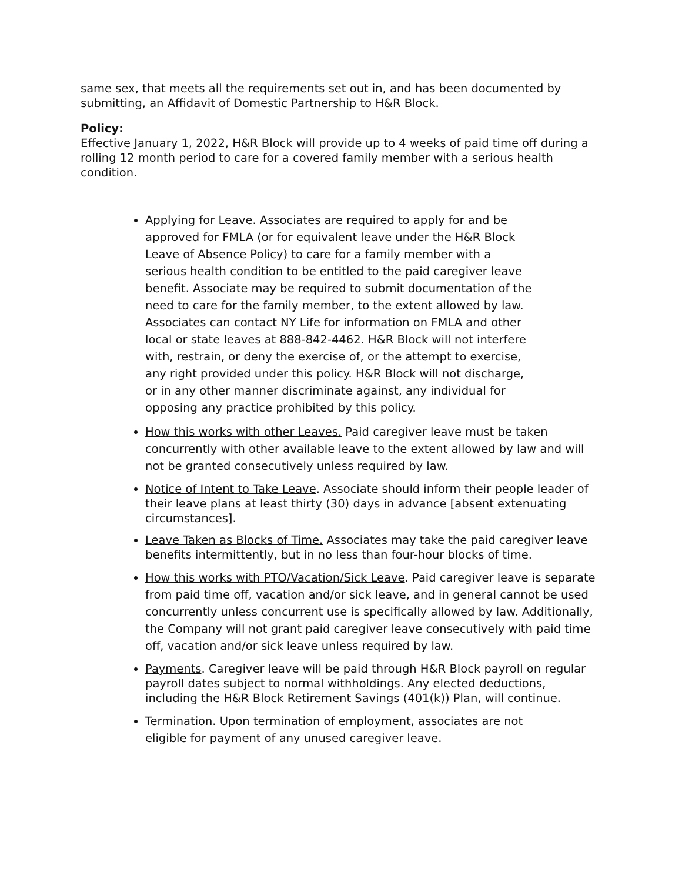same sex, that meets all the requirements set out in, and has been documented by submitting, an Affidavit of Domestic Partnership to H&R Block.
Policy:
Effective January 1, 2022, H&R Block will provide up to 4 weeks of paid time off during a rolling 12 month period to care for a covered family member with a serious health condition.
Applying for Leave. Associates are required to apply for and be approved for FMLA (or for equivalent leave under the H&R Block Leave of Absence Policy) to care for a family member with a serious health condition to be entitled to the paid caregiver leave benefit. Associate may be required to submit documentation of the need to care for the family member, to the extent allowed by law. Associates can contact NY Life for information on FMLA and other local or state leaves at 888-842-4462. H&R Block will not interfere with, restrain, or deny the exercise of, or the attempt to exercise, any right provided under this policy. H&R Block will not discharge, or in any other manner discriminate against, any individual for opposing any practice prohibited by this policy.
How this works with other Leaves. Paid caregiver leave must be taken concurrently with other available leave to the extent allowed by law and will not be granted consecutively unless required by law.
Notice of Intent to Take Leave. Associate should inform their people leader of their leave plans at least thirty (30) days in advance [absent extenuating circumstances].
Leave Taken as Blocks of Time. Associates may take the paid caregiver leave benefits intermittently, but in no less than four-hour blocks of time.
How this works with PTO/Vacation/Sick Leave. Paid caregiver leave is separate from paid time off, vacation and/or sick leave, and in general cannot be used concurrently unless concurrent use is specifically allowed by law. Additionally, the Company will not grant paid caregiver leave consecutively with paid time off, vacation and/or sick leave unless required by law.
Payments. Caregiver leave will be paid through H&R Block payroll on regular payroll dates subject to normal withholdings. Any elected deductions, including the H&R Block Retirement Savings (401(k)) Plan, will continue.
Termination. Upon termination of employment, associates are not eligible for payment of any unused caregiver leave.